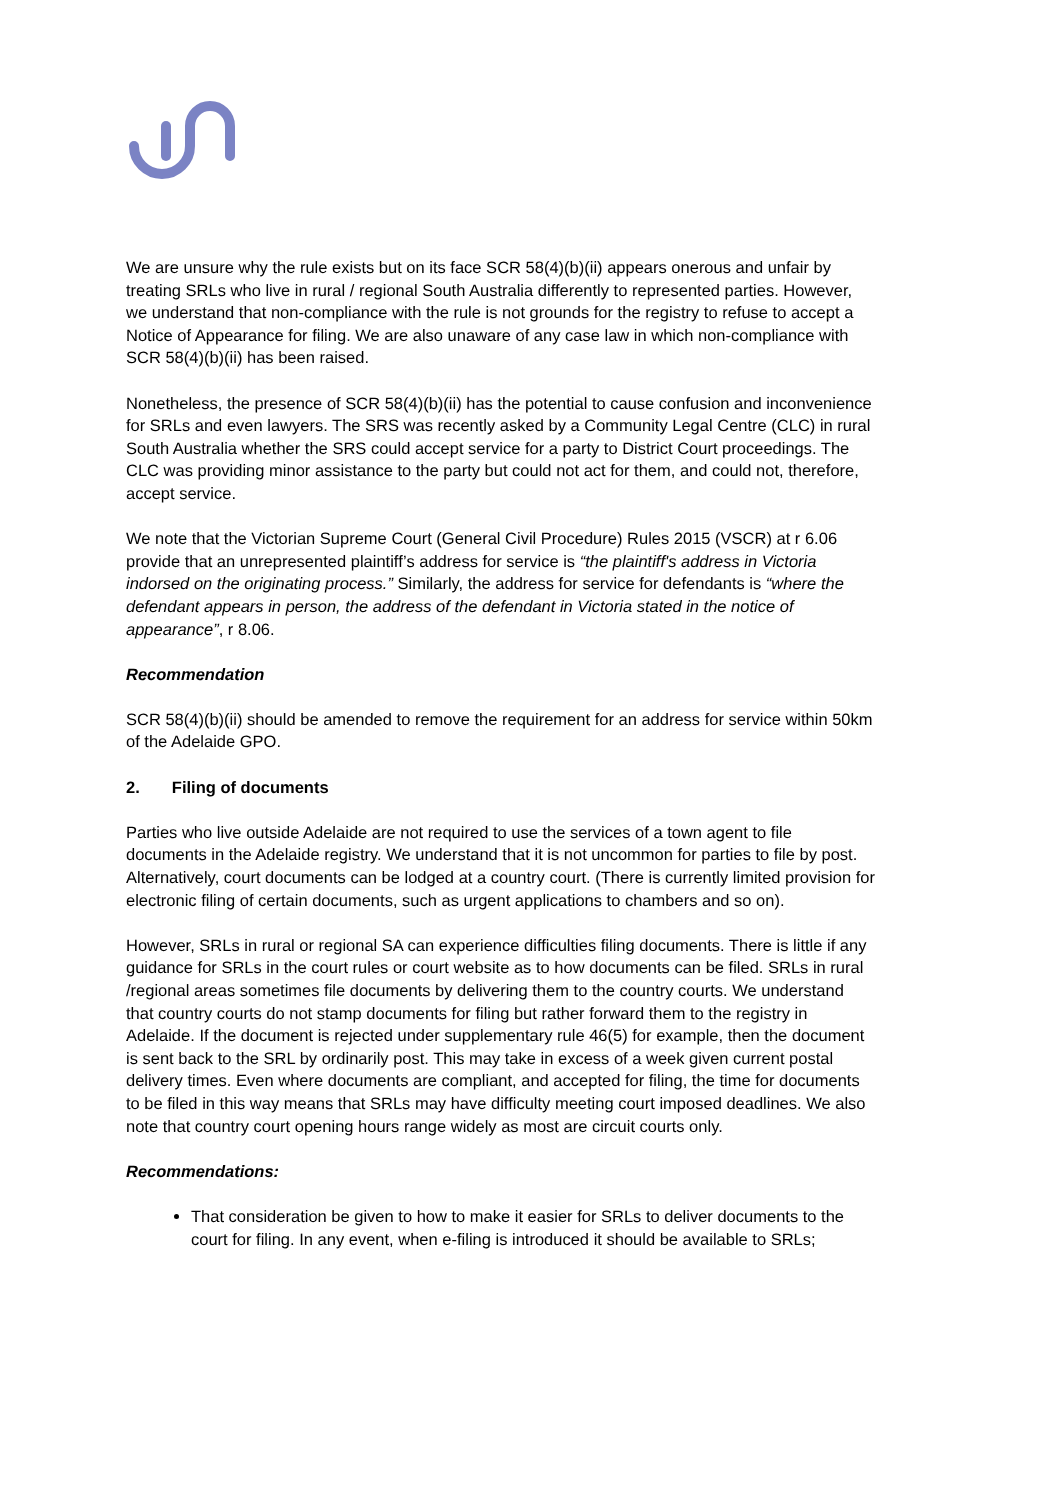We are unsure why the rule exists but on its face SCR 58(4)(b)(ii) appears onerous and unfair by treating SRLs who live in rural / regional South Australia differently to represented parties. However, we understand that non-compliance with the rule is not grounds for the registry to refuse to accept a Notice of Appearance for filing. We are also unaware of any case law in which non-compliance with SCR 58(4)(b)(ii) has been raised.
Nonetheless, the presence of SCR 58(4)(b)(ii) has the potential to cause confusion and inconvenience for SRLs and even lawyers. The SRS was recently asked by a Community Legal Centre (CLC) in rural South Australia whether the SRS could accept service for a party to District Court proceedings. The CLC was providing minor assistance to the party but could not act for them, and could not, therefore, accept service.
We note that the Victorian Supreme Court (General Civil Procedure) Rules 2015 (VSCR) at r 6.06 provide that an unrepresented plaintiff’s address for service is “the plaintiff's address in Victoria indorsed on the originating process.” Similarly, the address for service for defendants is “where the defendant appears in person, the address of the defendant in Victoria stated in the notice of appearance”, r 8.06.
Recommendation
SCR 58(4)(b)(ii) should be amended to remove the requirement for an address for service within 50km of the Adelaide GPO.
2. Filing of documents
Parties who live outside Adelaide are not required to use the services of a town agent to file documents in the Adelaide registry. We understand that it is not uncommon for parties to file by post. Alternatively, court documents can be lodged at a country court. (There is currently limited provision for electronic filing of certain documents, such as urgent applications to chambers and so on).
However, SRLs in rural or regional SA can experience difficulties filing documents. There is little if any guidance for SRLs in the court rules or court website as to how documents can be filed. SRLs in rural /regional areas sometimes file documents by delivering them to the country courts. We understand that country courts do not stamp documents for filing but rather forward them to the registry in Adelaide. If the document is rejected under supplementary rule 46(5) for example, then the document is sent back to the SRL by ordinarily post. This may take in excess of a week given current postal delivery times. Even where documents are compliant, and accepted for filing, the time for documents to be filed in this way means that SRLs may have difficulty meeting court imposed deadlines. We also note that country court opening hours range widely as most are circuit courts only.
Recommendations:
That consideration be given to how to make it easier for SRLs to deliver documents to the court for filing. In any event, when e-filing is introduced it should be available to SRLs;